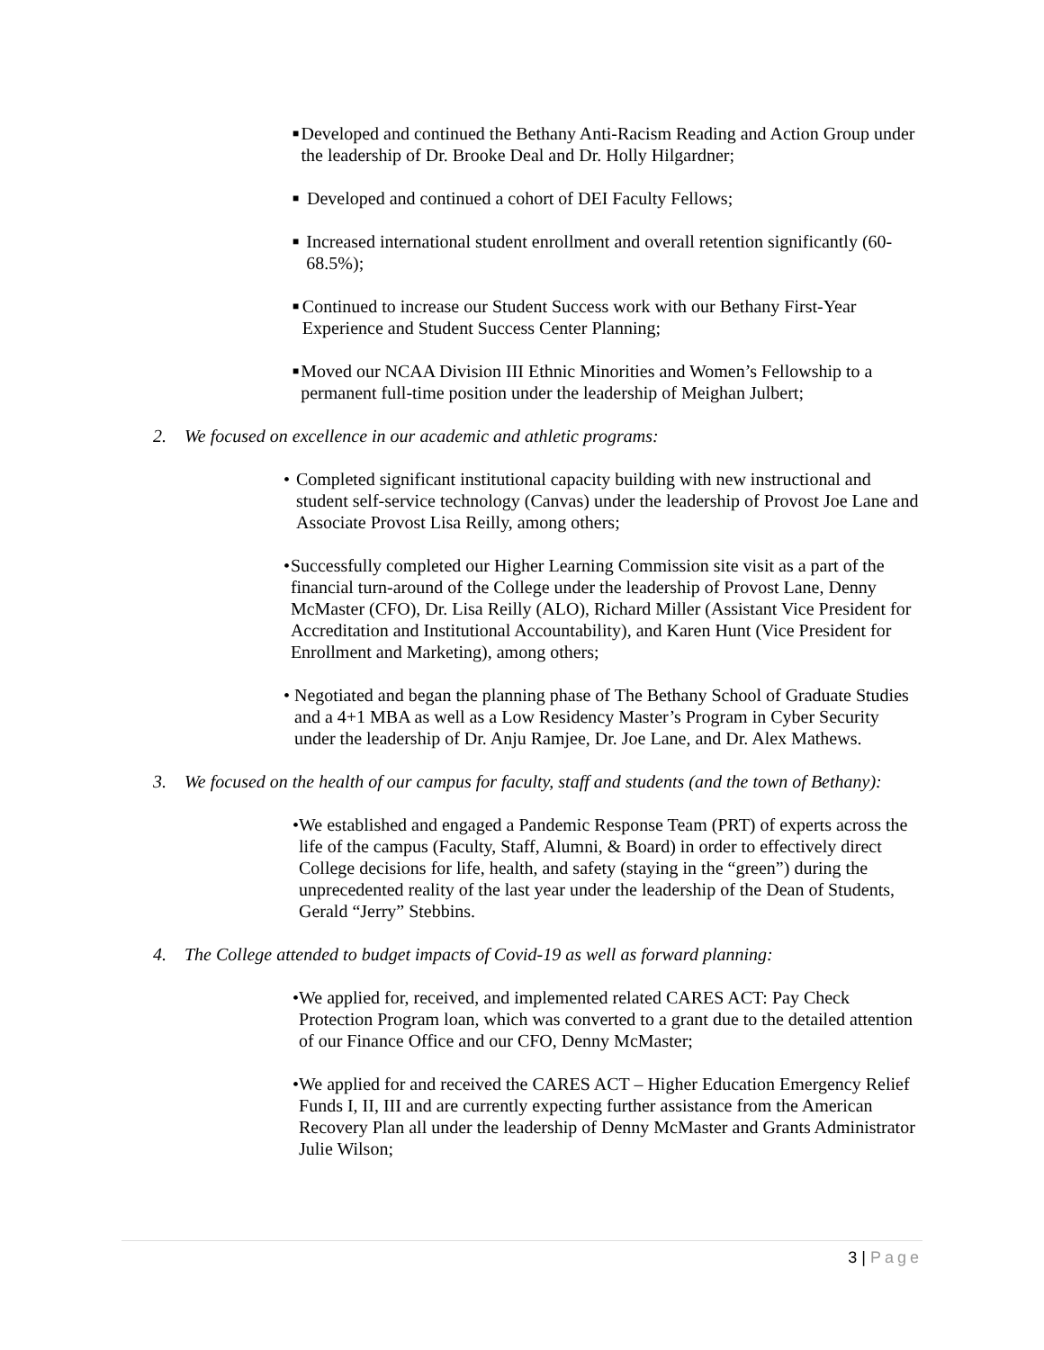■
Developed and continued the Bethany Anti-Racism Reading and Action Group under the leadership of Dr. Brooke Deal and Dr. Holly Hilgardner;
■
Developed and continued a cohort of DEI Faculty Fellows;
■
Increased international student enrollment and overall retention significantly (60-68.5%);
■
Continued to increase our Student Success work with our Bethany First-Year Experience and Student Success Center Planning;
■
Moved our NCAA Division III Ethnic Minorities and Women’s Fellowship to a permanent full-time position under the leadership of Meighan Julbert;
2. We focused on excellence in our academic and athletic programs:
• Completed significant institutional capacity building with new instructional and student self-service technology (Canvas) under the leadership of Provost Joe Lane and Associate Provost Lisa Reilly, among others;
• Successfully completed our Higher Learning Commission site visit as a part of the financial turn-around of the College under the leadership of Provost Lane, Denny McMaster (CFO), Dr. Lisa Reilly (ALO), Richard Miller (Assistant Vice President for Accreditation and Institutional Accountability), and Karen Hunt (Vice President for Enrollment and Marketing), among others;
• Negotiated and began the planning phase of The Bethany School of Graduate Studies and a 4+1 MBA as well as a Low Residency Master’s Program in Cyber Security under the leadership of Dr. Anju Ramjee, Dr. Joe Lane, and Dr. Alex Mathews.
3. We focused on the health of our campus for faculty, staff and students (and the town of Bethany):
• We established and engaged a Pandemic Response Team (PRT) of experts across the life of the campus (Faculty, Staff, Alumni, & Board) in order to effectively direct College decisions for life, health, and safety (staying in the “green”) during the unprecedented reality of the last year under the leadership of the Dean of Students, Gerald “Jerry” Stebbins.
4. The College attended to budget impacts of Covid-19 as well as forward planning:
• We applied for, received, and implemented related CARES ACT: Pay Check Protection Program loan, which was converted to a grant due to the detailed attention of our Finance Office and our CFO, Denny McMaster;
• We applied for and received the CARES ACT – Higher Education Emergency Relief Funds I, II, III and are currently expecting further assistance from the American Recovery Plan all under the leadership of Denny McMaster and Grants Administrator Julie Wilson;
3 | Page